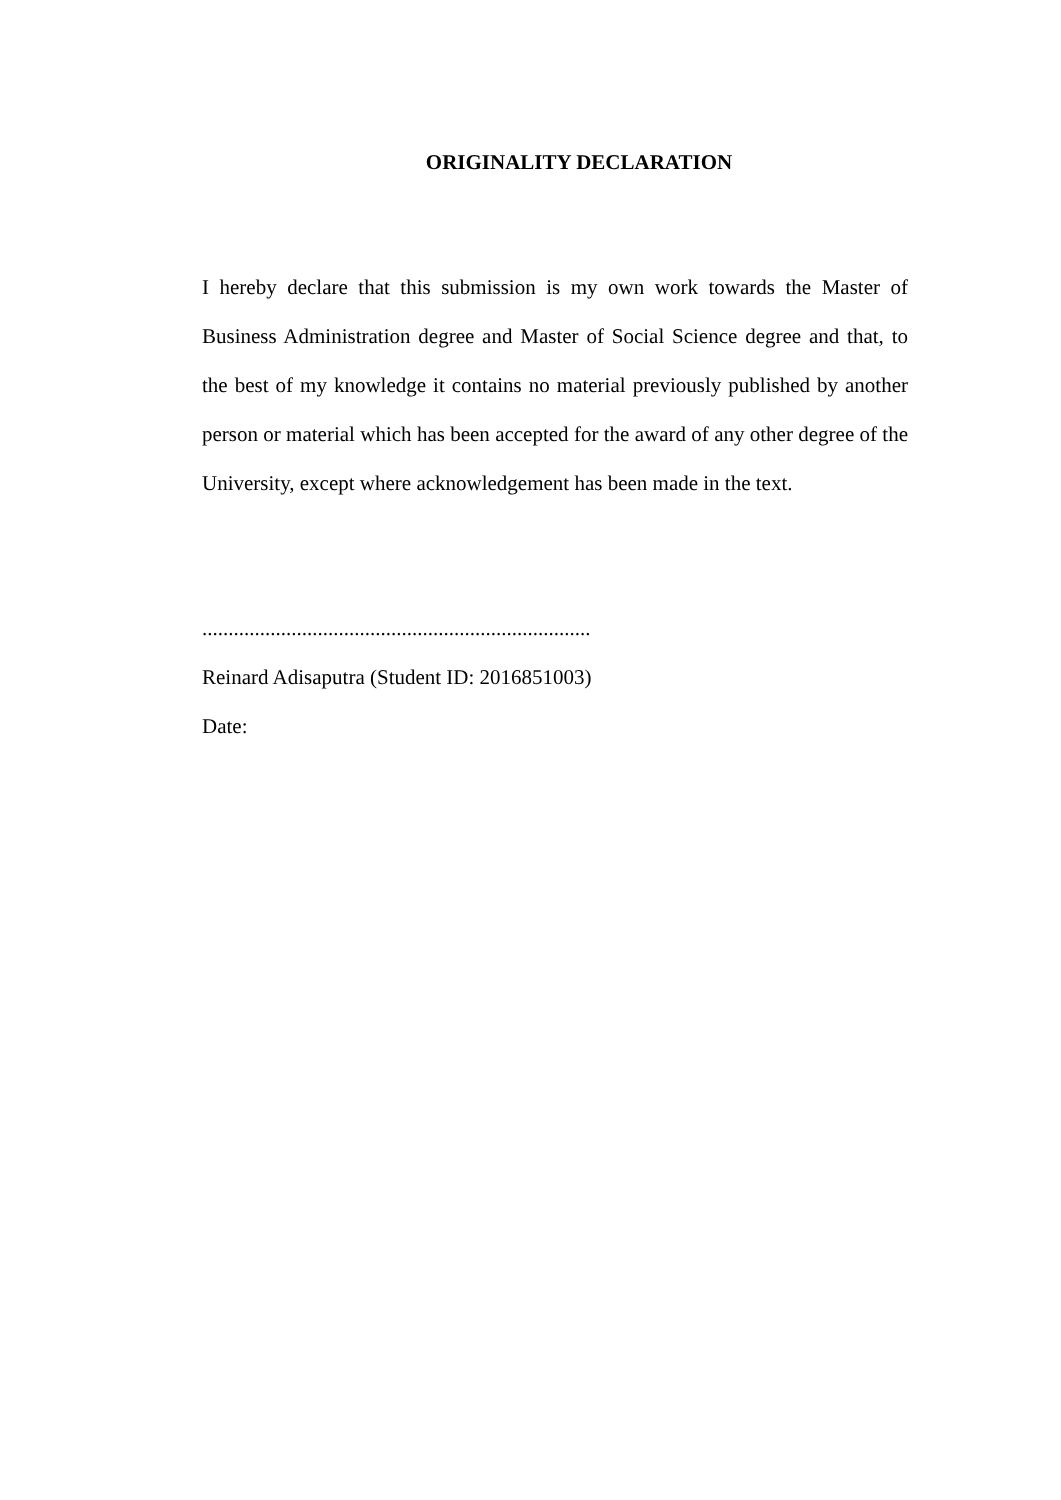ORIGINALITY DECLARATION
I hereby declare that this submission is my own work towards the Master of Business Administration degree and Master of Social Science degree and that, to the best of my knowledge it contains no material previously published by another person or material which has been accepted for the award of any other degree of the University, except where acknowledgement has been made in the text.
..........................................................................
Reinard Adisaputra (Student ID: 2016851003)
Date: